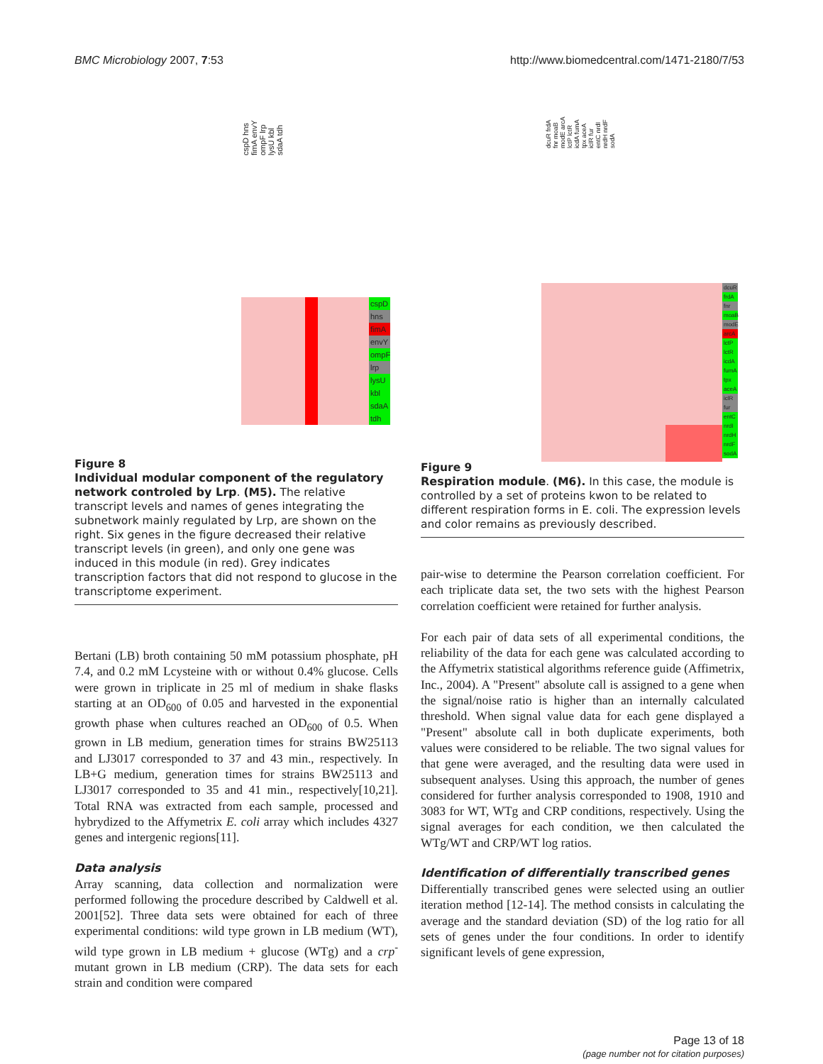BMC Microbiology 2007, 7:53 http://www.biomedcentral.com/1471-2180/7/53
cspD hns fimA envY ompF lrp lysU kbl sdaA tdh
cspD
hns
fimA
envY
ompF
lrp
lysU
kbl
sdaA
tdh
Figure 8
Individual modular component of the regulatory network controled by Lrp. (M5). The relative transcript levels and names of genes integrating the subnetwork mainly regulated by Lrp, are shown on the right. Six genes in the figure decreased their relative transcript levels (in green), and only one gene was induced in this module (in red). Grey indicates transcription factors that did not respond to glucose in the transcriptome experiment.
Bertani (LB) broth containing 50 mM potassium phosphate, pH 7.4, and 0.2 mM Lcysteine with or without 0.4% glucose. Cells were grown in triplicate in 25 ml of medium in shake flasks starting at an OD<sub>600</sub> of 0.05 and harvested in the exponential growth phase when cultures reached an OD<sub>600</sub> of 0.5. When grown in LB medium, generation times for strains BW25113 and LJ3017 corresponded to 37 and 43 min., respectively. In LB+G medium, generation times for strains BW25113 and LJ3017 corresponded to 35 and 41 min., respectively[10,21]. Total RNA was extracted from each sample, processed and hybrydized to the Affymetrix E. coli array which includes 4327 genes and intergenic regions[11].
Data analysis
Array scanning, data collection and normalization were performed following the procedure described by Caldwell et al. 2001[52]. Three data sets were obtained for each of three experimental conditions: wild type grown in LB medium (WT), wild type grown in LB medium + glucose (WTg) and a crp<sup>-</sup> mutant grown in LB medium (CRP). The data sets for each strain and condition were compared
dcuR frdA fnr moaB modE arcA lctP lctR icdA fumA tpx aceA iclR fur entC nrdI nrdH nrdF sodA
dcuR
frdA
fnr
moaB
modE
arcA
lctP
lctR
icdA
fumA
tpx
aceA
iclR
fur
entC
nrdI
nrdH
nrdF
sodA
Figure 9
Respiration module. (M6). In this case, the module is controlled by a set of proteins kwon to be related to different respiration forms in E. coli. The expression levels and color remains as previously described.
pair-wise to determine the Pearson correlation coefficient. For each triplicate data set, the two sets with the highest Pearson correlation coefficient were retained for further analysis.
For each pair of data sets of all experimental conditions, the reliability of the data for each gene was calculated according to the Affymetrix statistical algorithms reference guide (Affimetrix, Inc., 2004). A "Present" absolute call is assigned to a gene when the signal/noise ratio is higher than an internally calculated threshold. When signal value data for each gene displayed a "Present" absolute call in both duplicate experiments, both values were considered to be reliable. The two signal values for that gene were averaged, and the resulting data were used in subsequent analyses. Using this approach, the number of genes considered for further analysis corresponded to 1908, 1910 and 3083 for WT, WTg and CRP conditions, respectively. Using the signal averages for each condition, we then calculated the WTg/WT and CRP/WT log ratios.
Identification of differentially transcribed genes
Differentially transcribed genes were selected using an outlier iteration method [12-14]. The method consists in calculating the average and the standard deviation (SD) of the log ratio for all sets of genes under the four conditions. In order to identify significant levels of gene expression,
Page 13 of 18
(page number not for citation purposes)